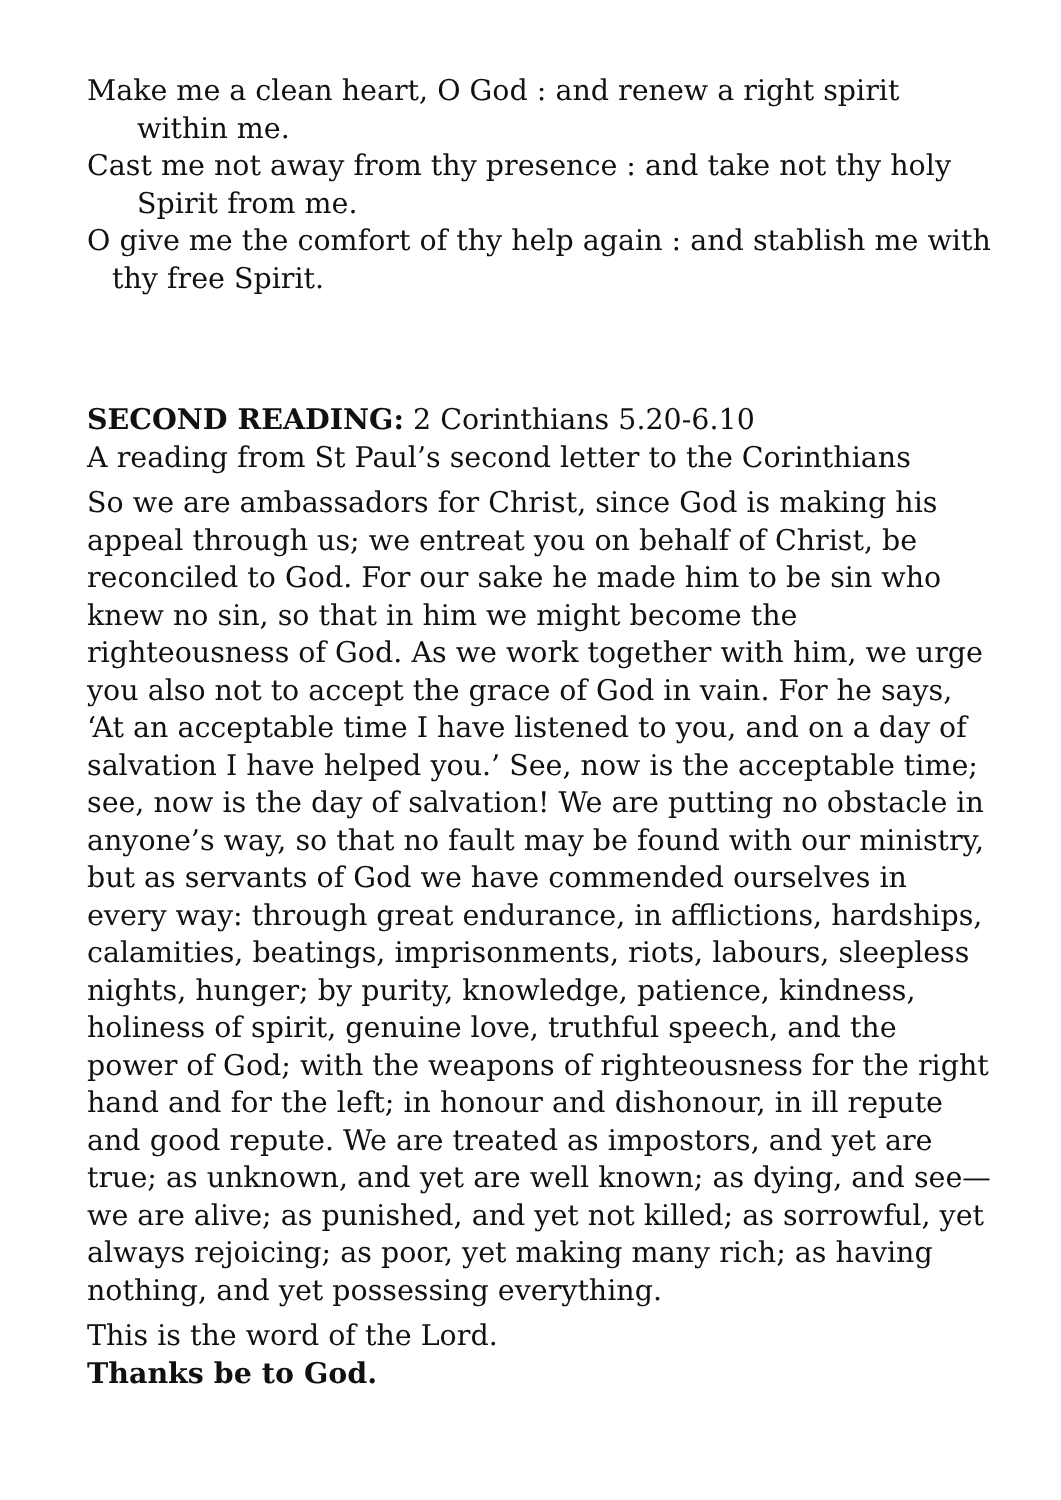Make me a clean heart, O God : and renew a right spirit within me.
Cast me not away from thy presence : and take not thy holy Spirit from me.
O give me the comfort of thy help again : and stablish me with thy free Spirit.
SECOND READING: 2 Corinthians 5.20-6.10
A reading from St Paul’s second letter to the Corinthians
So we are ambassadors for Christ, since God is making his appeal through us; we entreat you on behalf of Christ, be reconciled to God. For our sake he made him to be sin who knew no sin, so that in him we might become the righteousness of God. As we work together with him, we urge you also not to accept the grace of God in vain. For he says, ‘At an acceptable time I have listened to you, and on a day of salvation I have helped you.’ See, now is the acceptable time; see, now is the day of salvation! We are putting no obstacle in anyone’s way, so that no fault may be found with our ministry, but as servants of God we have commended ourselves in every way: through great endurance, in afflictions, hardships, calamities, beatings, imprisonments, riots, labours, sleepless nights, hunger; by purity, knowledge, patience, kindness, holiness of spirit, genuine love, truthful speech, and the power of God; with the weapons of righteousness for the right hand and for the left; in honour and dishonour, in ill repute and good repute. We are treated as impostors, and yet are true; as unknown, and yet are well known; as dying, and see—we are alive; as punished, and yet not killed; as sorrowful, yet always rejoicing; as poor, yet making many rich; as having nothing, and yet possessing everything.
This is the word of the Lord.
Thanks be to God.